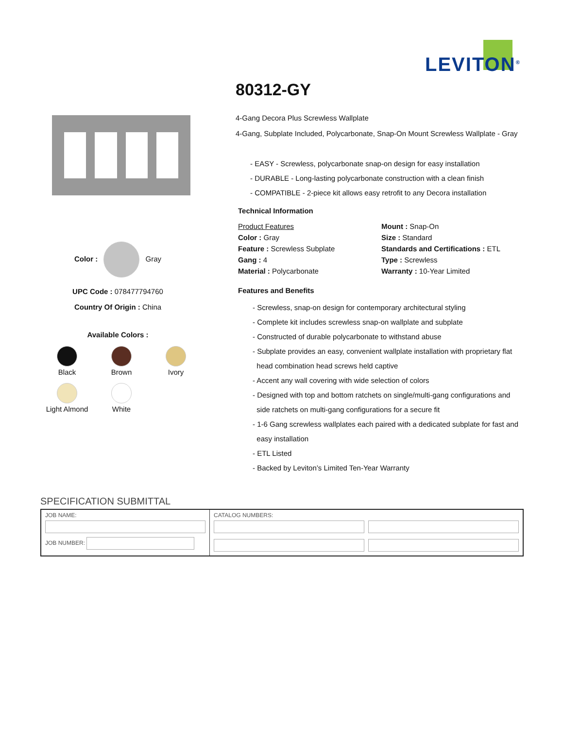LEVITON<sup>®</sup>
Color : Gray
UPC Code : 078477794760
Country Of Origin : China
Available Colors :
Black
Brown
Ivory
Light Almond
White
80312-GY
4-Gang Decora Plus Screwless Wallplate
4-Gang, Subplate Included, Polycarbonate, Snap-On Mount Screwless Wallplate - Gray
- EASY - Screwless, polycarbonate snap-on design for easy installation
- DURABLE - Long-lasting polycarbonate construction with a clean finish
- COMPATIBLE - 2-piece kit allows easy retrofit to any Decora installation
Technical Information
Product Features
Color : Gray
Feature : Screwless Subplate
Gang : 4
Material : Polycarbonate
Mount : Snap-On
Size : Standard
Standards and Certifications : ETL
Type : Screwless
Warranty : 10-Year Limited
Features and Benefits
- Screwless, snap-on design for contemporary architectural styling
- Complete kit includes screwless snap-on wallplate and subplate
- Constructed of durable polycarbonate to withstand abuse
- Subplate provides an easy, convenient wallplate installation with proprietary flat
head combination head screws held captive
- Accent any wall covering with wide selection of colors
- Designed with top and bottom ratchets on single/multi-gang configurations and
side ratchets on multi-gang configurations for a secure fit
- 1-6 Gang screwless wallplates each paired with a dedicated subplate for fast and
easy installation
- ETL Listed
- Backed by Leviton’s Limited Ten-Year Warranty
SPECIFICATION SUBMITTAL
| JOB NAME: JOB NUMBER: | CATALOG NUMBERS: |